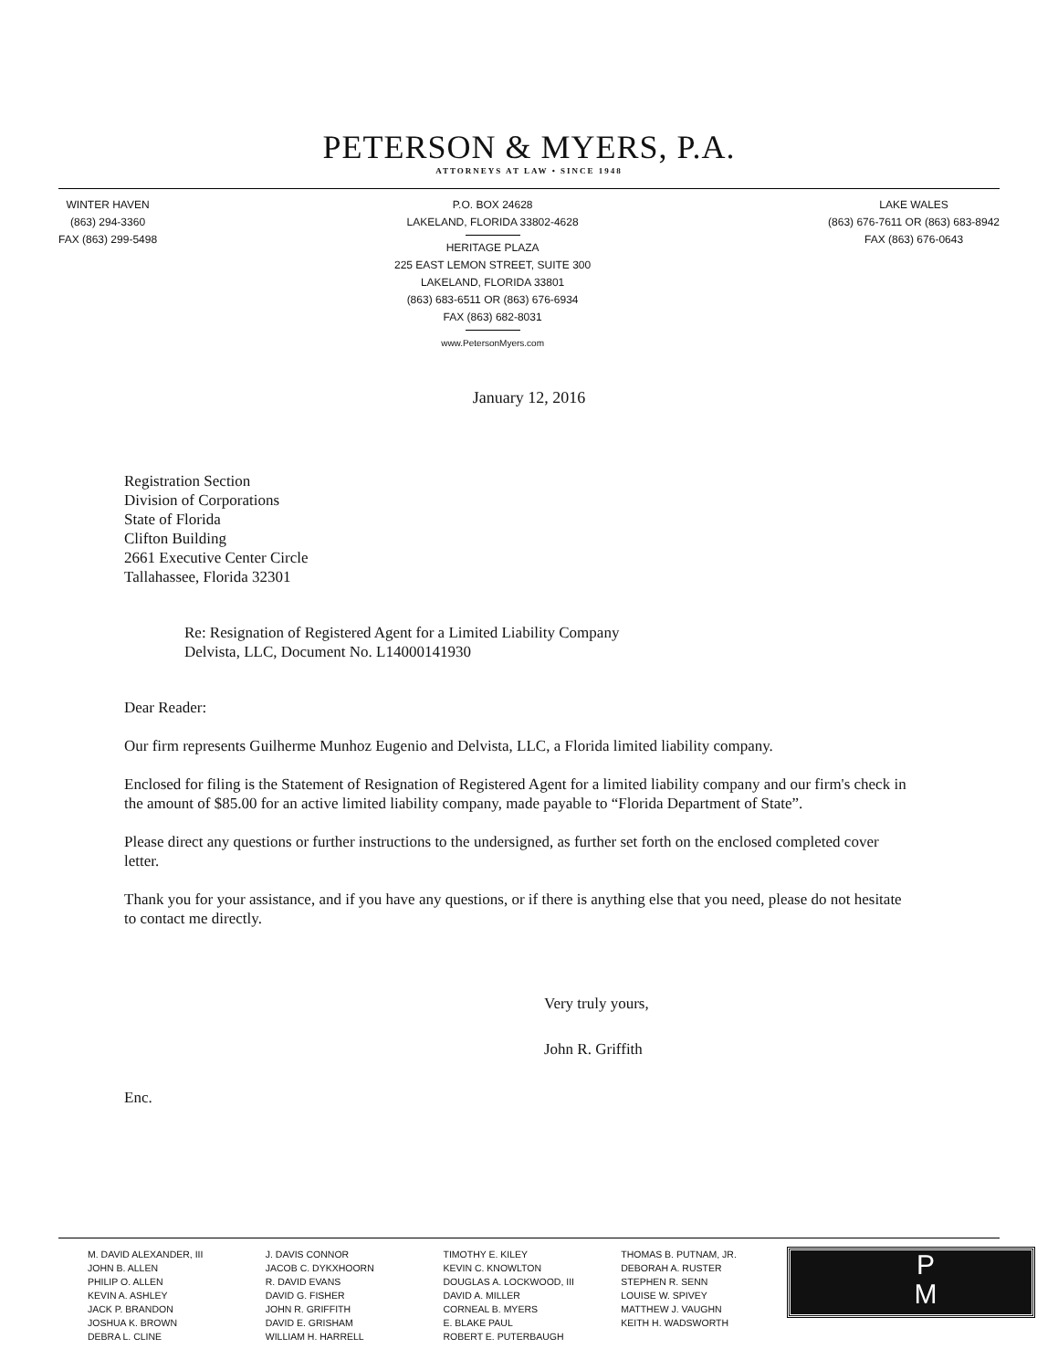PETERSON & MYERS, P.A.
ATTORNEYS AT LAW • SINCE 1948
WINTER HAVEN
(863) 294-3360
FAX (863) 299-5498
P.O. BOX 24628
LAKELAND, FLORIDA 33802-4628
HERITAGE PLAZA
225 EAST LEMON STREET, SUITE 300
LAKELAND, FLORIDA 33801
(863) 683-6511 OR (863) 676-6934
FAX (863) 682-8031
www.PetersonMyers.com
LAKE WALES
(863) 676-7611 OR (863) 683-8942
FAX (863) 676-0643
January 12, 2016
Registration Section
Division of Corporations
State of Florida
Clifton Building
2661 Executive Center Circle
Tallahassee, Florida 32301
Re: Resignation of Registered Agent for a Limited Liability Company
Delvista, LLC, Document No. L14000141930
Dear Reader:
Our firm represents Guilherme Munhoz Eugenio and Delvista, LLC, a Florida limited liability company.
Enclosed for filing is the Statement of Resignation of Registered Agent for a limited liability company and our firm's check in the amount of $85.00 for an active limited liability company, made payable to “Florida Department of State”.
Please direct any questions or further instructions to the undersigned, as further set forth on the enclosed completed cover letter.
Thank you for your assistance, and if you have any questions, or if there is anything else that you need, please do not hesitate to contact me directly.
Very truly yours,
John R. Griffith
Enc.
M. DAVID ALEXANDER, III
JOHN B. ALLEN
PHILIP O. ALLEN
KEVIN A. ASHLEY
JACK P. BRANDON
JOSHUA K. BROWN
DEBRA L. CLINE
J. DAVIS CONNOR
JACOB C. DYKXHOORN
R. DAVID EVANS
DAVID G. FISHER
JOHN R. GRIFFITH
DAVID E. GRISHAM
WILLIAM H. HARRELL
TIMOTHY E. KILEY
KEVIN C. KNOWLTON
DOUGLAS A. LOCKWOOD, III
DAVID A. MILLER
CORNEAL B. MYERS
E. BLAKE PAUL
ROBERT E. PUTERBAUGH
THOMAS B. PUTNAM, JR.
DEBORAH A. RUSTER
STEPHEN R. SENN
LOUISE W. SPIVEY
MATTHEW J. VAUGHN
KEITH H. WADSWORTH
P
M